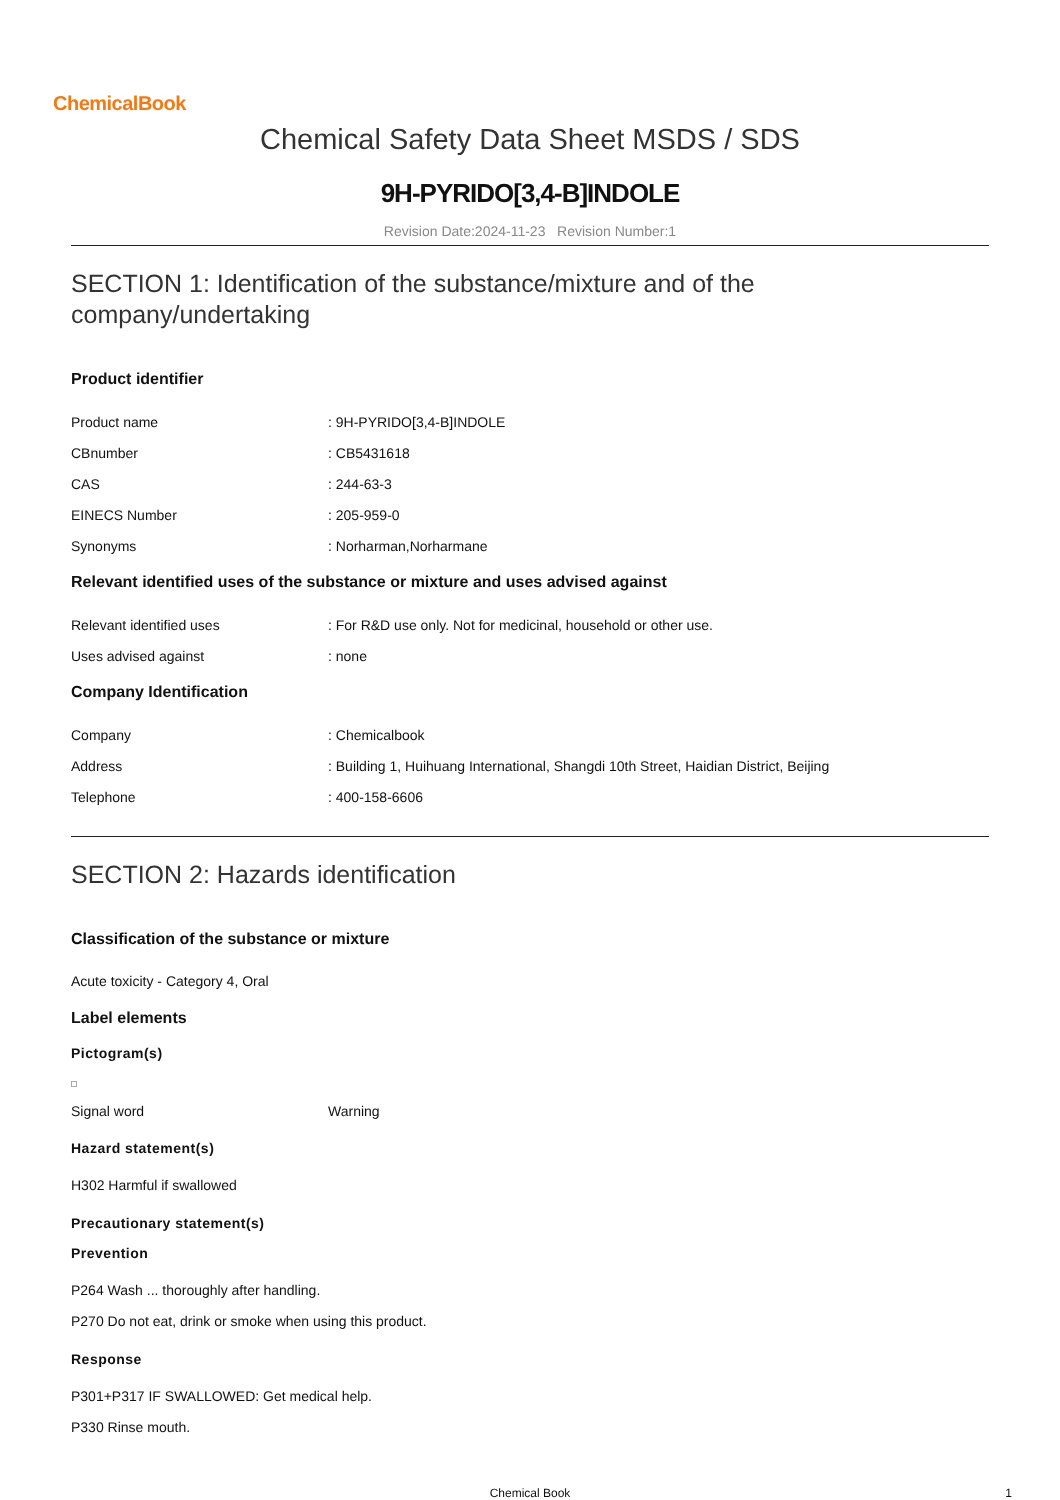ChemicalBook
Chemical Safety Data Sheet MSDS / SDS
9H-PYRIDO[3,4-B]INDOLE
Revision Date:2024-11-23 Revision Number:1
SECTION 1: Identification of the substance/mixture and of the company/undertaking
Product identifier
Product name : 9H-PYRIDO[3,4-B]INDOLE
CBnumber : CB5431618
CAS : 244-63-3
EINECS Number : 205-959-0
Synonyms : Norharman,Norharmane
Relevant identified uses of the substance or mixture and uses advised against
Relevant identified uses
: For R&D use only. Not for medicinal, household or other use.
Uses advised against : none
Company Identification
Company : Chemicalbook
Address
: Building 1, Huihuang International, Shangdi 10th Street, Haidian District, Beijing
Telephone : 400-158-6606
SECTION 2: Hazards identification
Classification of the substance or mixture
Acute toxicity - Category 4, Oral
Label elements
Pictogram(s)
Signal word Warning
Hazard statement(s)
H302 Harmful if swallowed
Precautionary statement(s)
Prevention
P264 Wash ... thoroughly after handling.
P270 Do not eat, drink or smoke when using this product.
Response
P301+P317 IF SWALLOWED: Get medical help.
P330 Rinse mouth.
Chemical Book 1